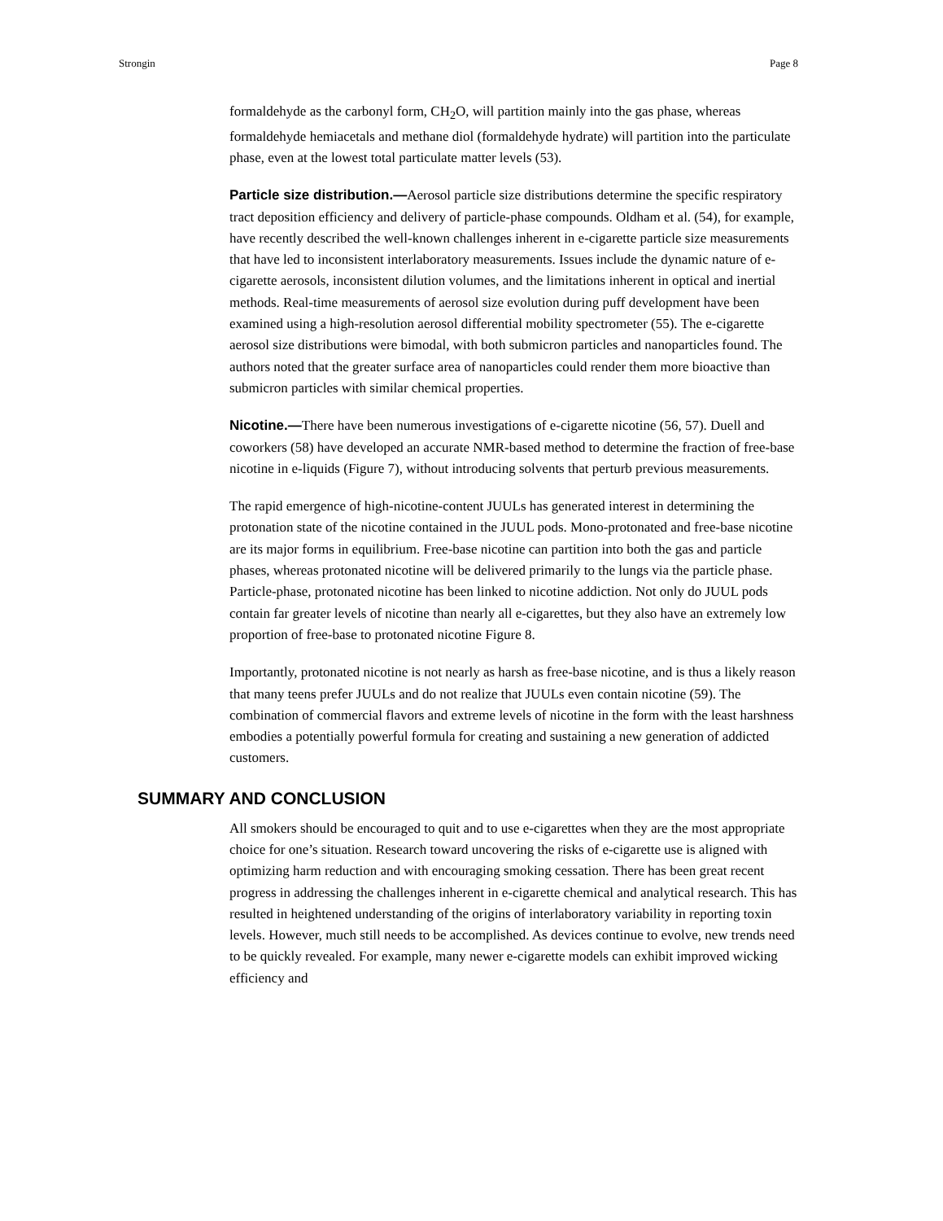Strongin Page 8
formaldehyde as the carbonyl form, CH<sub>2</sub>O, will partition mainly into the gas phase, whereas formaldehyde hemiacetals and methane diol (formaldehyde hydrate) will partition into the particulate phase, even at the lowest total particulate matter levels (53).
Particle size distribution.—Aerosol particle size distributions determine the specific respiratory tract deposition efficiency and delivery of particle-phase compounds. Oldham et al. (54), for example, have recently described the well-known challenges inherent in e-cigarette particle size measurements that have led to inconsistent interlaboratory measurements. Issues include the dynamic nature of e-cigarette aerosols, inconsistent dilution volumes, and the limitations inherent in optical and inertial methods. Real-time measurements of aerosol size evolution during puff development have been examined using a high-resolution aerosol differential mobility spectrometer (55). The e-cigarette aerosol size distributions were bimodal, with both submicron particles and nanoparticles found. The authors noted that the greater surface area of nanoparticles could render them more bioactive than submicron particles with similar chemical properties.
Nicotine.—There have been numerous investigations of e-cigarette nicotine (56, 57). Duell and coworkers (58) have developed an accurate NMR-based method to determine the fraction of free-base nicotine in e-liquids (Figure 7), without introducing solvents that perturb previous measurements.
The rapid emergence of high-nicotine-content JUULs has generated interest in determining the protonation state of the nicotine contained in the JUUL pods. Mono-protonated and free-base nicotine are its major forms in equilibrium. Free-base nicotine can partition into both the gas and particle phases, whereas protonated nicotine will be delivered primarily to the lungs via the particle phase. Particle-phase, protonated nicotine has been linked to nicotine addiction. Not only do JUUL pods contain far greater levels of nicotine than nearly all e-cigarettes, but they also have an extremely low proportion of free-base to protonated nicotine Figure 8.
Importantly, protonated nicotine is not nearly as harsh as free-base nicotine, and is thus a likely reason that many teens prefer JUULs and do not realize that JUULs even contain nicotine (59). The combination of commercial flavors and extreme levels of nicotine in the form with the least harshness embodies a potentially powerful formula for creating and sustaining a new generation of addicted customers.
SUMMARY AND CONCLUSION
All smokers should be encouraged to quit and to use e-cigarettes when they are the most appropriate choice for one’s situation. Research toward uncovering the risks of e-cigarette use is aligned with optimizing harm reduction and with encouraging smoking cessation. There has been great recent progress in addressing the challenges inherent in e-cigarette chemical and analytical research. This has resulted in heightened understanding of the origins of interlaboratory variability in reporting toxin levels. However, much still needs to be accomplished. As devices continue to evolve, new trends need to be quickly revealed. For example, many newer e-cigarette models can exhibit improved wicking efficiency and